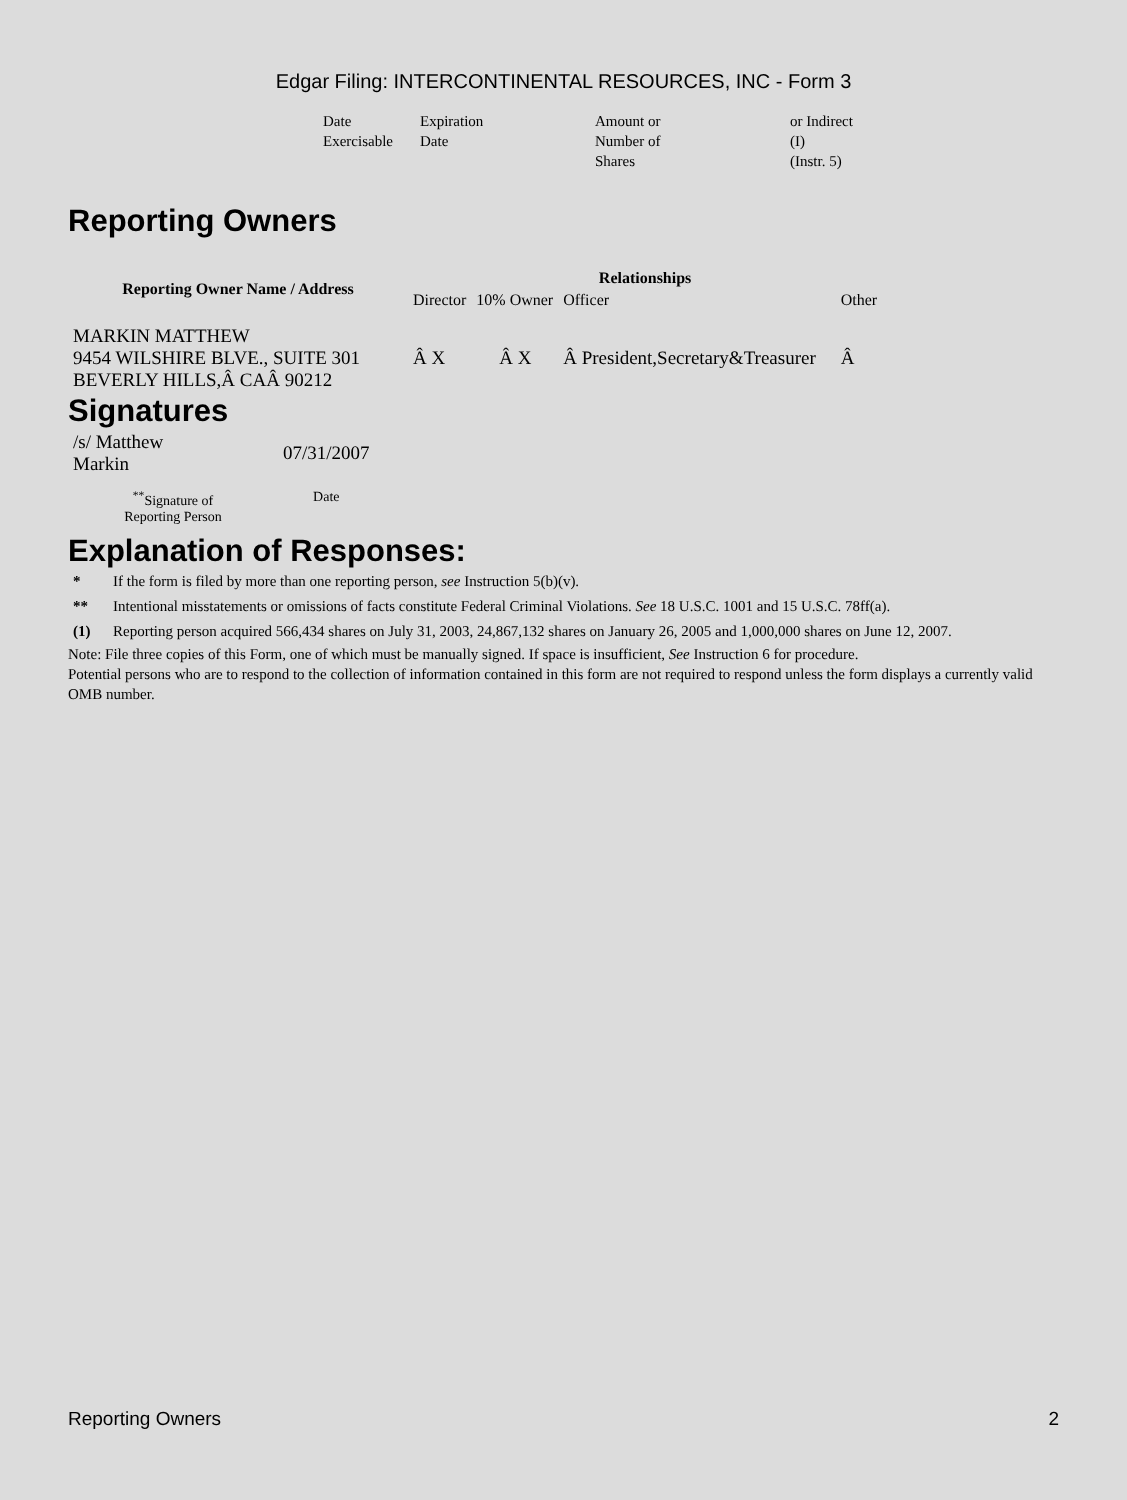Edgar Filing: INTERCONTINENTAL RESOURCES, INC - Form 3
| Date Exercisable | Expiration Date | Amount or Number of Shares | or Indirect (I) (Instr. 5) |
Reporting Owners
| Reporting Owner Name / Address | Relationships | | | |
| --- | --- | --- | --- | --- |
| | Director | 10% Owner | Officer | Other |
| MARKIN MATTHEW 9454 WILSHIRE BLVE., SUITE 301 BEVERLY HILLS,Â CAÂ 90212 | Â X | Â X | Â President,Secretary&Treasurer | Â |
Signatures
| /s/ Matthew Markin | 07/31/2007 |
| <sup>**</sup> Signature of Reporting Person | Date |
Explanation of Responses:
| * | If the form is filed by more than one reporting person, see Instruction 5(b)(v). |
| ** | Intentional misstatements or omissions of facts constitute Federal Criminal Violations. See 18 U.S.C. 1001 and 15 U.S.C. 78ff(a). |
| (1) | Reporting person acquired 566,434 shares on July 31, 2003, 24,867,132 shares on January 26, 2005 and 1,000,000 shares on June 12, 2007. |
Note: File three copies of this Form, one of which must be manually signed. If space is insufficient, See Instruction 6 for procedure.
Potential persons who are to respond to the collection of information contained in this form are not required to respond unless the form displays a currently valid OMB number.
Reporting Owners 2